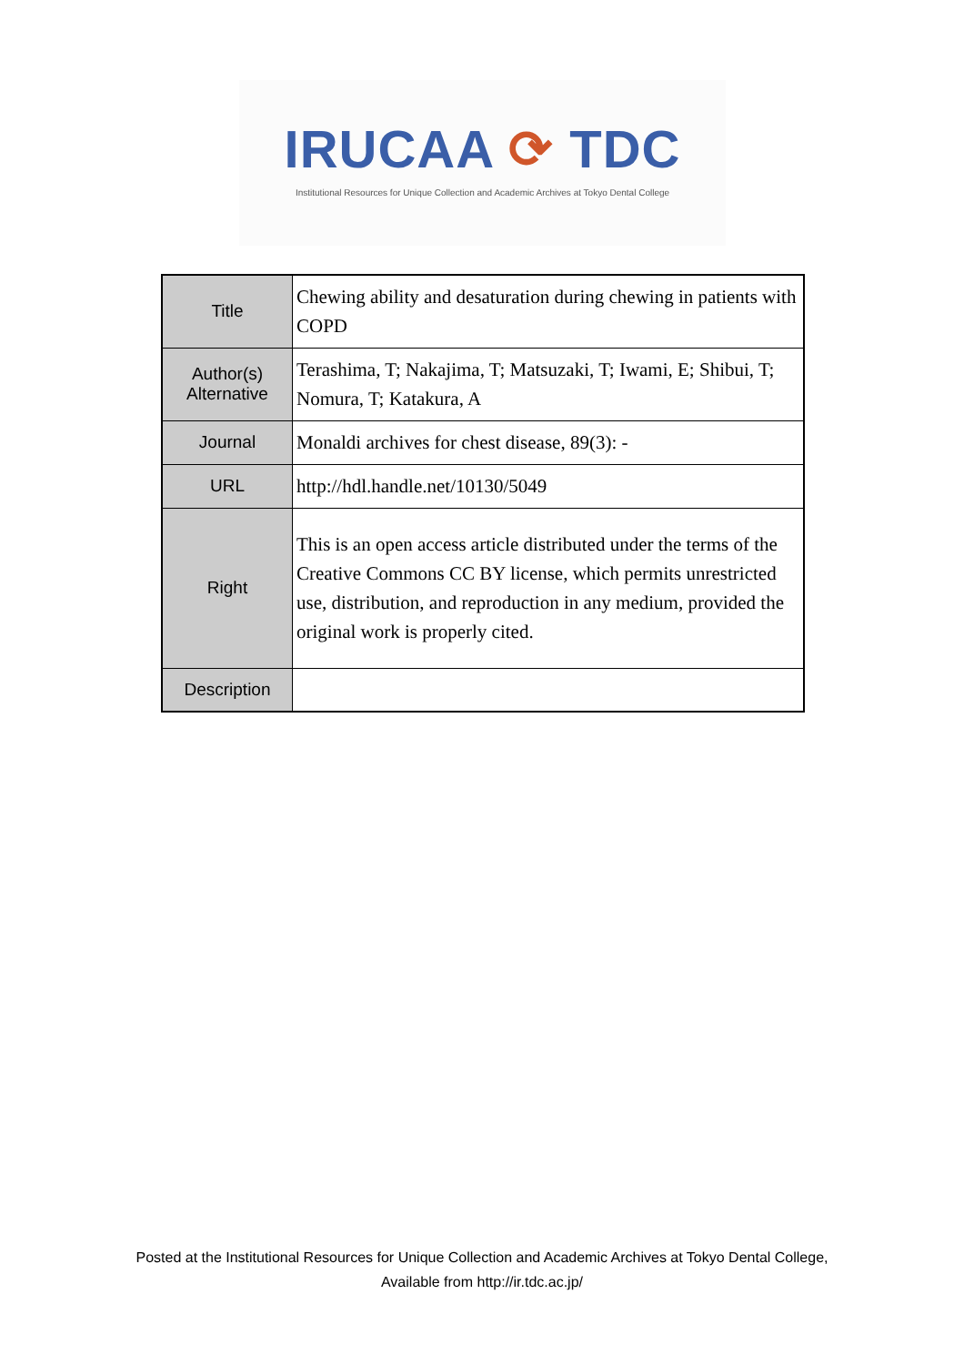IRUCAA ⟳ TDC
Institutional Resources for Unique Collection and Academic Archives at Tokyo Dental College
| Title | Chewing ability and desaturation during chewing in patients with COPD |
| Author(s) Alternative | Terashima, T; Nakajima, T; Matsuzaki, T; Iwami, E; Shibui, T; Nomura, T; Katakura, A |
| Journal | Monaldi archives for chest disease, 89(3): - |
| URL | http://hdl.handle.net/10130/5049 |
| Right | This is an open access article distributed under the terms of the Creative Commons CC BY license, which permits unrestricted use, distribution, and reproduction in any medium, provided the original work is properly cited. |
| Description | |
Posted at the Institutional Resources for Unique Collection and Academic Archives at Tokyo Dental College,
Available from http://ir.tdc.ac.jp/